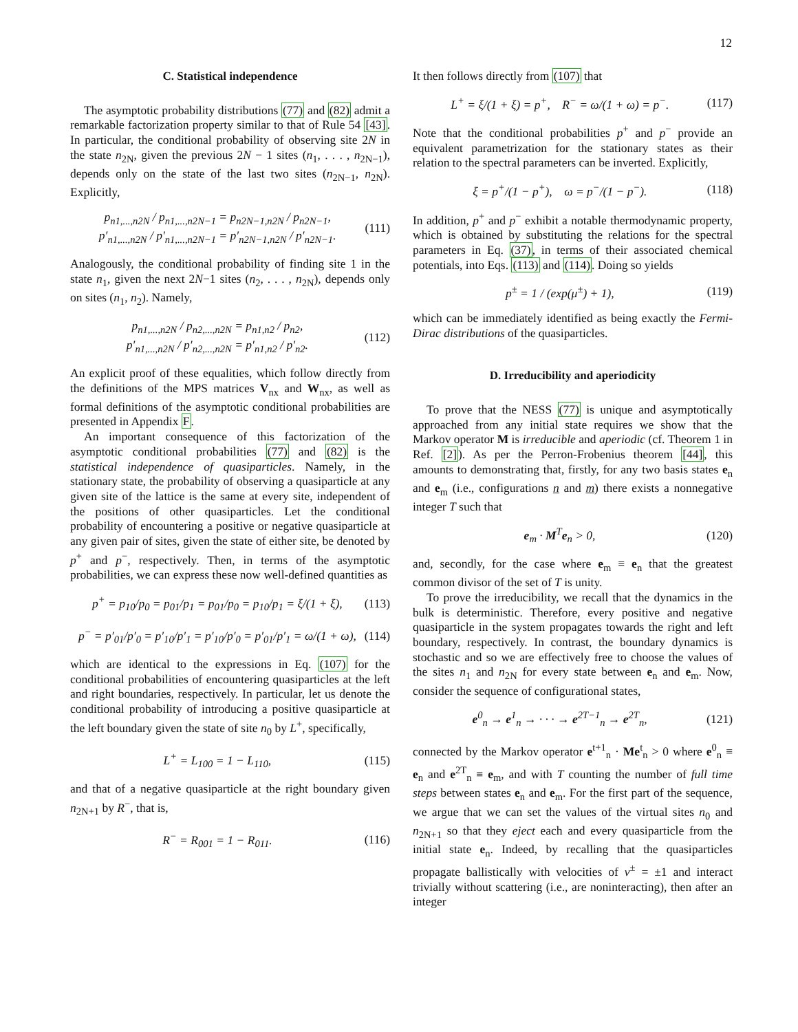12
C. Statistical independence
The asymptotic probability distributions (77) and (82) admit a remarkable factorization property similar to that of Rule 54 [43]. In particular, the conditional probability of observing site 2N in the state n<sub>2N</sub>, given the previous 2N − 1 sites (n<sub>1</sub>, . . . , n<sub>2N−1</sub>), depends only on the state of the last two sites (n<sub>2N−1</sub>, n<sub>2N</sub>). Explicitly,
p<sub>n1,...,n2N</sub> / p<sub>n1,...,n2N−1</sub> = p<sub>n2N−1,n2N</sub> / p<sub>n2N−1</sub>,
p′<sub>n1,...,n2N</sub> / p′<sub>n1,...,n2N−1</sub> = p′<sub>n2N−1,n2N</sub> / p′<sub>n2N−1</sub>.
(111)
Analogously, the conditional probability of finding site 1 in the state n<sub>1</sub>, given the next 2N−1 sites (n<sub>2</sub>, . . . , n<sub>2N</sub>), depends only on sites (n<sub>1</sub>, n<sub>2</sub>). Namely,
p<sub>n1,...,n2N</sub> / p<sub>n2,...,n2N</sub> = p<sub>n1,n2</sub> / p<sub>n2</sub>,
p′<sub>n1,...,n2N</sub> / p′<sub>n2,...,n2N</sub> = p′<sub>n1,n2</sub> / p′<sub>n2</sub>.
(112)
An explicit proof of these equalities, which follow directly from the definitions of the MPS matrices V<sub>nx</sub> and W<sub>nx</sub>, as well as formal definitions of the asymptotic conditional probabilities are presented in Appendix F.
An important consequence of this factorization of the asymptotic conditional probabilities (77) and (82) is the statistical independence of quasiparticles. Namely, in the stationary state, the probability of observing a quasiparticle at any given site of the lattice is the same at every site, independent of the positions of other quasiparticles. Let the conditional probability of encountering a positive or negative quasiparticle at any given pair of sites, given the state of either site, be denoted by p<sup>+</sup> and p<sup>−</sup>, respectively. Then, in terms of the asymptotic probabilities, we can express these now well-defined quantities as
p<sup>+</sup> = p<sub>10</sub>/p<sub>0</sub> = p<sub>01</sub>/p<sub>1</sub> = p<sub>01</sub>/p<sub>0</sub> = p<sub>10</sub>/p<sub>1</sub> = ξ/(1 + ξ),
(113)
p<sup>−</sup> = p′<sub>01</sub>/p′<sub>0</sub> = p′<sub>10</sub>/p′<sub>1</sub> = p′<sub>10</sub>/p′<sub>0</sub> = p′<sub>01</sub>/p′<sub>1</sub> = ω/(1 + ω),
(114)
which are identical to the expressions in Eq. (107) for the conditional probabilities of encountering quasiparticles at the left and right boundaries, respectively. In particular, let us denote the conditional probability of introducing a positive quasiparticle at the left boundary given the state of site n<sub>0</sub> by L<sup>+</sup>, specifically,
L<sup>+</sup> = L<sub>100</sub> = 1 − L<sub>110</sub>, (115)
and that of a negative quasiparticle at the right boundary given n<sub>2N+1</sub> by R<sup>−</sup>, that is,
R<sup>−</sup> = R<sub>001</sub> = 1 − R<sub>011</sub>. (116)
It then follows directly from (107) that
L<sup>+</sup> = ξ/(1 + ξ) = p<sup>+</sup>, R<sup>−</sup> = ω/(1 + ω) = p<sup>−</sup>.
(117)
Note that the conditional probabilities p<sup>+</sup> and p<sup>−</sup> provide an equivalent parametrization for the stationary states as their relation to the spectral parameters can be inverted. Explicitly,
ξ = p<sup>+</sup>/(1 − p<sup>+</sup>), ω = p<sup>−</sup>/(1 − p<sup>−</sup>).
(118)
In addition, p<sup>+</sup> and p<sup>−</sup> exhibit a notable thermodynamic property, which is obtained by substituting the relations for the spectral parameters in Eq. (37), in terms of their associated chemical potentials, into Eqs. (113) and (114). Doing so yields
p<sup>±</sup> = 1 / (exp(μ<sup>±</sup>) + 1), (119)
which can be immediately identified as being exactly the Fermi-Dirac distributions of the quasiparticles.
D. Irreducibility and aperiodicity
To prove that the NESS (77) is unique and asymptotically approached from any initial state requires we show that the Markov operator M is irreducible and aperiodic (cf. Theorem 1 in Ref. [2]). As per the Perron-Frobenius theorem [44], this amounts to demonstrating that, firstly, for any two basis states e<sub>n</sub> and e<sub>m</sub> (i.e., configurations n and m) there exists a nonnegative integer T such that
e<sub>m</sub> · M<sup>T</sup>e<sub>n</sub> > 0, (120)
and, secondly, for the case where e<sub>m</sub> ≡ e<sub>n</sub> that the greatest common divisor of the set of T is unity.
To prove the irreducibility, we recall that the dynamics in the bulk is deterministic. Therefore, every positive and negative quasiparticle in the system propagates towards the right and left boundary, respectively. In contrast, the boundary dynamics is stochastic and so we are effectively free to choose the values of the sites n<sub>1</sub> and n<sub>2N</sub> for every state between e<sub>n</sub> and e<sub>m</sub>. Now, consider the sequence of configurational states,
e<sup>0</sup><sub>n</sub> → e<sup>1</sup><sub>n</sub> → · · · → e<sup>2T−1</sup><sub>n</sub> → e<sup>2T</sup><sub>n</sub>,
(121)
connected by the Markov operator e<sup>t+1</sup><sub>n</sub> · Me<sup>t</sup><sub>n</sub> > 0 where e<sup>0</sup><sub>n</sub> ≡ e<sub>n</sub> and e<sup>2T</sup><sub>n</sub> ≡ e<sub>m</sub>, and with T counting the number of full time steps between states e<sub>n</sub> and e<sub>m</sub>. For the first part of the sequence, we argue that we can set the values of the virtual sites n<sub>0</sub> and n<sub>2N+1</sub> so that they eject each and every quasiparticle from the initial state e<sub>n</sub>. Indeed, by recalling that the quasiparticles propagate ballistically with velocities of v<sup>±</sup> = ±1 and interact trivially without scattering (i.e., are noninteracting), then after an integer